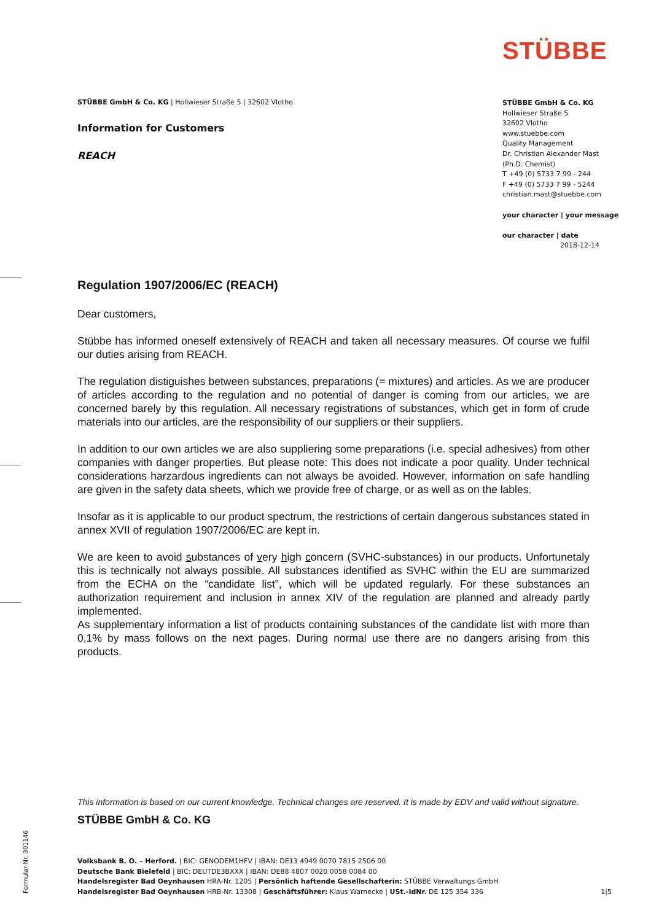STÜBBE
STÜBBE GmbH & Co. KG | Hollwieser Straße 5 | 32602 Vlotho
Information for Customers
REACH
STÜBBE GmbH & Co. KG
Hollwieser Straße 5
32602 Vlotho
www.stuebbe.com
Quality Management
Dr. Christian Alexander Mast
(Ph.D. Chemist)
T +49 (0) 5733 7 99 - 244
F +49 (0) 5733 7 99 - 5244
christian.mast@stuebbe.com
your character | your message
our character | date
2018-12-14
Regulation 1907/2006/EC (REACH)
Dear customers,
Stübbe has informed oneself extensively of REACH and taken all necessary measures. Of course we fulfil our duties arising from REACH.
The regulation distiguishes between substances, preparations (= mixtures) and articles. As we are producer of articles according to the regulation and no potential of danger is coming from our articles, we are concerned barely by this regulation. All necessary registrations of substances, which get in form of crude materials into our articles, are the responsibility of our suppliers or their suppliers.
In addition to our own articles we are also suppliering some preparations (i.e. special adhesives) from other companies with danger properties. But please note: This does not indicate a poor quality. Under technical considerations harzardous ingredients can not always be avoided. However, information on safe handling are given in the safety data sheets, which we provide free of charge, or as well as on the lables.
Insofar as it is applicable to our product spectrum, the restrictions of certain dangerous substances stated in annex XVII of regulation 1907/2006/EC are kept in.
We are keen to avoid substances of very high concern (SVHC-substances) in our products. Unfortunetaly this is technically not always possible. All substances identified as SVHC within the EU are summarized from the ECHA on the “candidate list”, which will be updated regularly. For these substances an authorization requirement and inclusion in annex XIV of the regulation are planned and already partly implemented.
As supplementary information a list of products containing substances of the candidate list with more than 0,1% by mass follows on the next pages. During normal use there are no dangers arising from this products.
This information is based on our current knowledge. Technical changes are reserved. It is made by EDV and valid without signature.
STÜBBE GmbH & Co. KG
Formular-Nr. 301146
Volksbank B. O. – Herford. | BIC: GENODEM1HFV | IBAN: DE13 4949 0070 7815 2506 00
Deutsche Bank Bielefeld | BIC: DEUTDE3BXXX | IBAN: DE88 4807 0020 0058 0084 00
Handelsregister Bad Oeynhausen HRA-Nr. 1205 | Persönlich haftende Gesellschafterin: STÜBBE Verwaltungs GmbH
Handelsregister Bad Oeynhausen HRB-Nr. 13308 | Geschäftsführer: Klaus Warnecke | USt.-IdNr. DE 125 354 336 1|5